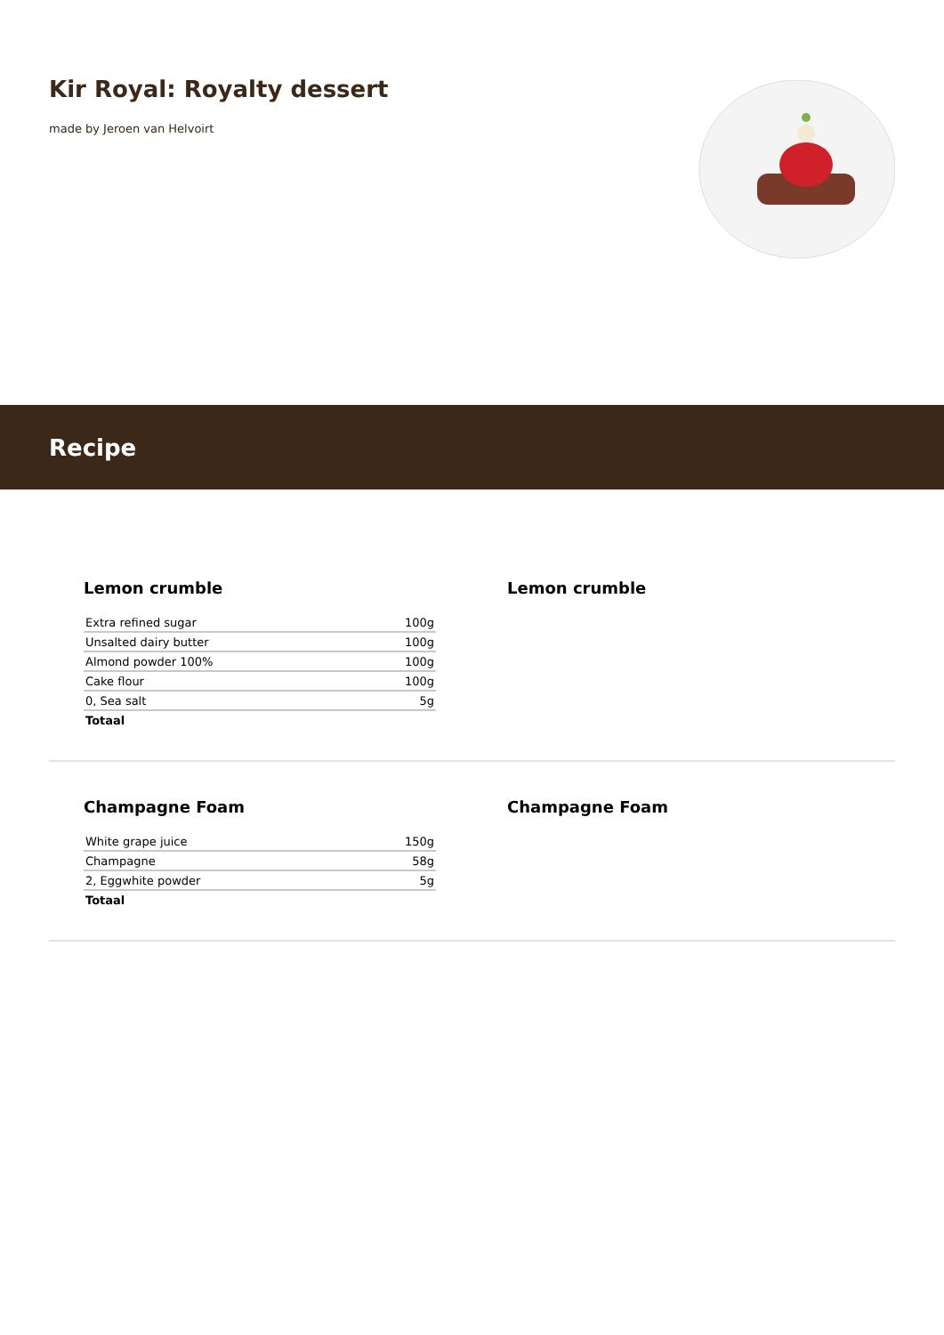Kir Royal: Royalty dessert
made by Jeroen van Helvoirt
Recipe
Lemon crumble
| Extra refined sugar | 100g |
| Unsalted dairy butter | 100g |
| Almond powder 100% | 100g |
| Cake flour | 100g |
| 0, Sea salt | 5g |
| Totaal | |
Lemon crumble
Champagne Foam
| White grape juice | 150g |
| Champagne | 58g |
| 2, Eggwhite powder | 5g |
| Totaal | |
Champagne Foam